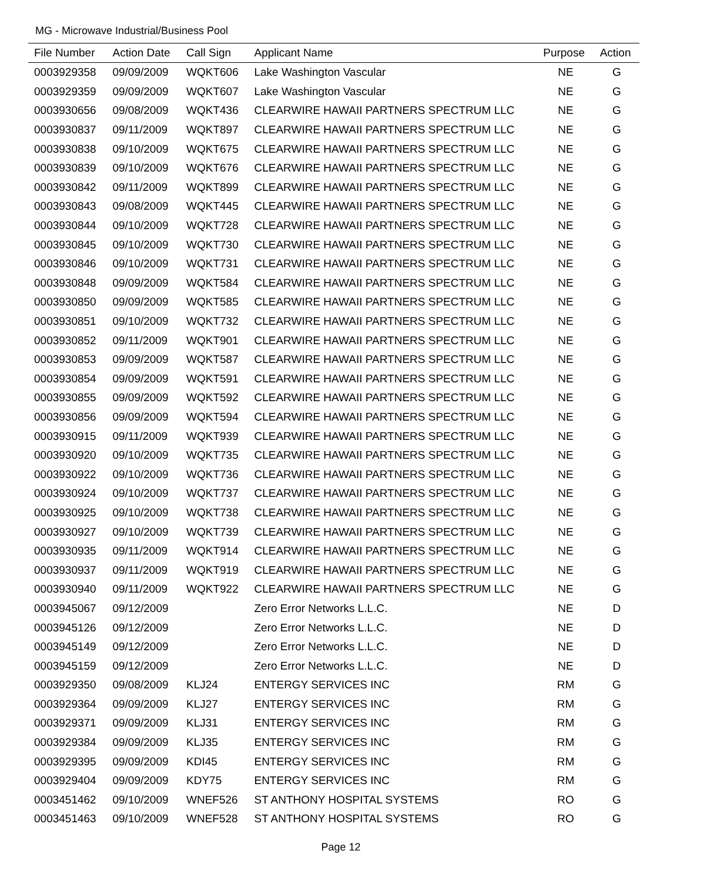MG - Microwave Industrial/Business Pool
| File Number | Action Date | Call Sign | Applicant Name | Purpose | Action |
| --- | --- | --- | --- | --- | --- |
| 0003929358 | 09/09/2009 | WQKT606 | Lake Washington Vascular | NE | G |
| 0003929359 | 09/09/2009 | WQKT607 | Lake Washington Vascular | NE | G |
| 0003930656 | 09/08/2009 | WQKT436 | CLEARWIRE HAWAII PARTNERS SPECTRUM LLC | NE | G |
| 0003930837 | 09/11/2009 | WQKT897 | CLEARWIRE HAWAII PARTNERS SPECTRUM LLC | NE | G |
| 0003930838 | 09/10/2009 | WQKT675 | CLEARWIRE HAWAII PARTNERS SPECTRUM LLC | NE | G |
| 0003930839 | 09/10/2009 | WQKT676 | CLEARWIRE HAWAII PARTNERS SPECTRUM LLC | NE | G |
| 0003930842 | 09/11/2009 | WQKT899 | CLEARWIRE HAWAII PARTNERS SPECTRUM LLC | NE | G |
| 0003930843 | 09/08/2009 | WQKT445 | CLEARWIRE HAWAII PARTNERS SPECTRUM LLC | NE | G |
| 0003930844 | 09/10/2009 | WQKT728 | CLEARWIRE HAWAII PARTNERS SPECTRUM LLC | NE | G |
| 0003930845 | 09/10/2009 | WQKT730 | CLEARWIRE HAWAII PARTNERS SPECTRUM LLC | NE | G |
| 0003930846 | 09/10/2009 | WQKT731 | CLEARWIRE HAWAII PARTNERS SPECTRUM LLC | NE | G |
| 0003930848 | 09/09/2009 | WQKT584 | CLEARWIRE HAWAII PARTNERS SPECTRUM LLC | NE | G |
| 0003930850 | 09/09/2009 | WQKT585 | CLEARWIRE HAWAII PARTNERS SPECTRUM LLC | NE | G |
| 0003930851 | 09/10/2009 | WQKT732 | CLEARWIRE HAWAII PARTNERS SPECTRUM LLC | NE | G |
| 0003930852 | 09/11/2009 | WQKT901 | CLEARWIRE HAWAII PARTNERS SPECTRUM LLC | NE | G |
| 0003930853 | 09/09/2009 | WQKT587 | CLEARWIRE HAWAII PARTNERS SPECTRUM LLC | NE | G |
| 0003930854 | 09/09/2009 | WQKT591 | CLEARWIRE HAWAII PARTNERS SPECTRUM LLC | NE | G |
| 0003930855 | 09/09/2009 | WQKT592 | CLEARWIRE HAWAII PARTNERS SPECTRUM LLC | NE | G |
| 0003930856 | 09/09/2009 | WQKT594 | CLEARWIRE HAWAII PARTNERS SPECTRUM LLC | NE | G |
| 0003930915 | 09/11/2009 | WQKT939 | CLEARWIRE HAWAII PARTNERS SPECTRUM LLC | NE | G |
| 0003930920 | 09/10/2009 | WQKT735 | CLEARWIRE HAWAII PARTNERS SPECTRUM LLC | NE | G |
| 0003930922 | 09/10/2009 | WQKT736 | CLEARWIRE HAWAII PARTNERS SPECTRUM LLC | NE | G |
| 0003930924 | 09/10/2009 | WQKT737 | CLEARWIRE HAWAII PARTNERS SPECTRUM LLC | NE | G |
| 0003930925 | 09/10/2009 | WQKT738 | CLEARWIRE HAWAII PARTNERS SPECTRUM LLC | NE | G |
| 0003930927 | 09/10/2009 | WQKT739 | CLEARWIRE HAWAII PARTNERS SPECTRUM LLC | NE | G |
| 0003930935 | 09/11/2009 | WQKT914 | CLEARWIRE HAWAII PARTNERS SPECTRUM LLC | NE | G |
| 0003930937 | 09/11/2009 | WQKT919 | CLEARWIRE HAWAII PARTNERS SPECTRUM LLC | NE | G |
| 0003930940 | 09/11/2009 | WQKT922 | CLEARWIRE HAWAII PARTNERS SPECTRUM LLC | NE | G |
| 0003945067 | 09/12/2009 | | Zero Error Networks L.L.C. | NE | D |
| 0003945126 | 09/12/2009 | | Zero Error Networks L.L.C. | NE | D |
| 0003945149 | 09/12/2009 | | Zero Error Networks L.L.C. | NE | D |
| 0003945159 | 09/12/2009 | | Zero Error Networks L.L.C. | NE | D |
| 0003929350 | 09/08/2009 | KLJ24 | ENTERGY SERVICES INC | RM | G |
| 0003929364 | 09/09/2009 | KLJ27 | ENTERGY SERVICES INC | RM | G |
| 0003929371 | 09/09/2009 | KLJ31 | ENTERGY SERVICES INC | RM | G |
| 0003929384 | 09/09/2009 | KLJ35 | ENTERGY SERVICES INC | RM | G |
| 0003929395 | 09/09/2009 | KDI45 | ENTERGY SERVICES INC | RM | G |
| 0003929404 | 09/09/2009 | KDY75 | ENTERGY SERVICES INC | RM | G |
| 0003451462 | 09/10/2009 | WNEF526 | ST ANTHONY HOSPITAL SYSTEMS | RO | G |
| 0003451463 | 09/10/2009 | WNEF528 | ST ANTHONY HOSPITAL SYSTEMS | RO | G |
Page 12